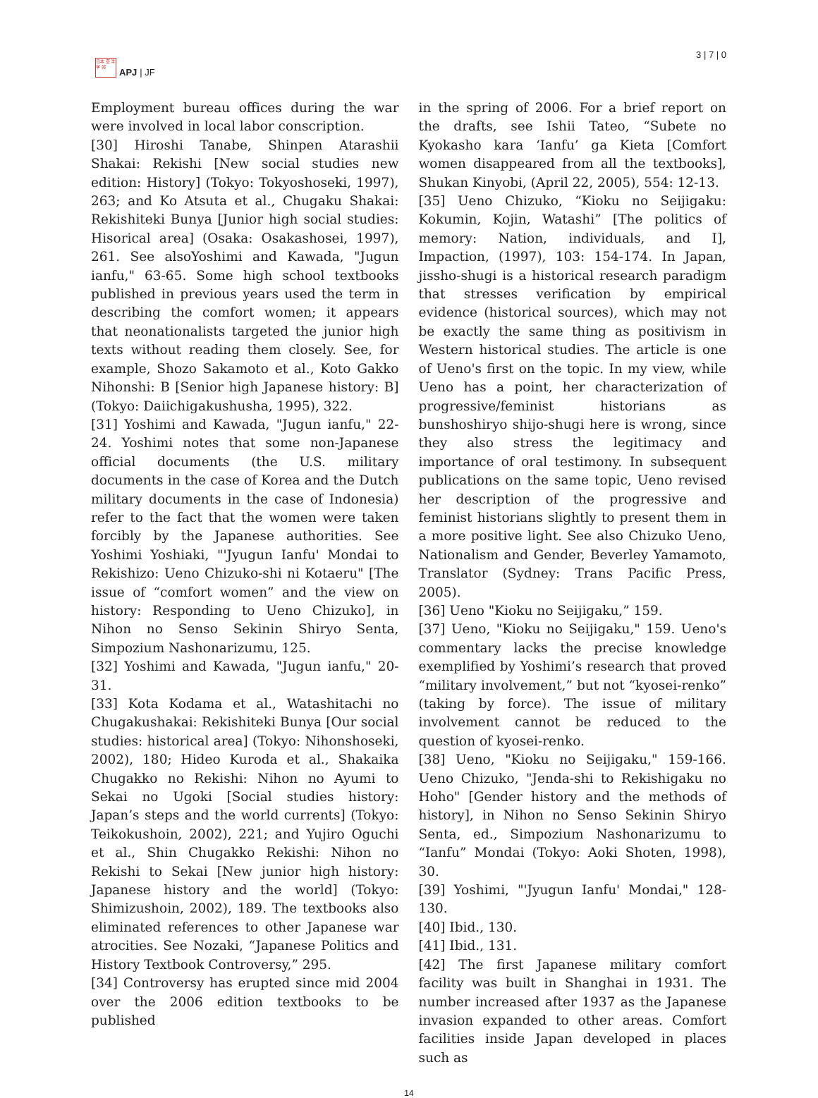日本 亞 洋 学 報
APJ | JF
3 | 7 | 0
Employment bureau offices during the war were involved in local labor conscription.
[30] Hiroshi Tanabe, Shinpen Atarashii Shakai: Rekishi [New social studies new edition: History] (Tokyo: Tokyoshoseki, 1997), 263; and Ko Atsuta et al., Chugaku Shakai: Rekishiteki Bunya [Junior high social studies: Hisorical area] (Osaka: Osakashosei, 1997), 261. See alsoYoshimi and Kawada, "Jugun ianfu," 63-65. Some high school textbooks published in previous years used the term in describing the comfort women; it appears that neonationalists targeted the junior high texts without reading them closely. See, for example, Shozo Sakamoto et al., Koto Gakko Nihonshi: B [Senior high Japanese history: B] (Tokyo: Daiichigakushusha, 1995), 322.
[31] Yoshimi and Kawada, "Jugun ianfu," 22-24. Yoshimi notes that some non-Japanese official documents (the U.S. military documents in the case of Korea and the Dutch military documents in the case of Indonesia) refer to the fact that the women were taken forcibly by the Japanese authorities. See Yoshimi Yoshiaki, "'Jyugun Ianfu' Mondai to Rekishizo: Ueno Chizuko-shi ni Kotaeru" [The issue of “comfort women” and the view on history: Responding to Ueno Chizuko], in Nihon no Senso Sekinin Shiryo Senta, Simpozium Nashonarizumu, 125.
[32] Yoshimi and Kawada, "Jugun ianfu," 20-31.
[33] Kota Kodama et al., Watashitachi no Chugakushakai: Rekishiteki Bunya [Our social studies: historical area] (Tokyo: Nihonshoseki, 2002), 180; Hideo Kuroda et al., Shakaika Chugakko no Rekishi: Nihon no Ayumi to Sekai no Ugoki [Social studies history: Japan’s steps and the world currents] (Tokyo: Teikokushoin, 2002), 221; and Yujiro Oguchi et al., Shin Chugakko Rekishi: Nihon no Rekishi to Sekai [New junior high history: Japanese history and the world] (Tokyo: Shimizushoin, 2002), 189. The textbooks also eliminated references to other Japanese war atrocities. See Nozaki, “Japanese Politics and History Textbook Controversy,” 295.
[34] Controversy has erupted since mid 2004 over the 2006 edition textbooks to be published
in the spring of 2006. For a brief report on the drafts, see Ishii Tateo, “Subete no Kyokasho kara ‘Ianfu’ ga Kieta [Comfort women disappeared from all the textbooks], Shukan Kinyobi, (April 22, 2005), 554: 12-13.
[35] Ueno Chizuko, “Kioku no Seijigaku: Kokumin, Kojin, Watashi” [The politics of memory: Nation, individuals, and I], Impaction, (1997), 103: 154-174. In Japan, jissho-shugi is a historical research paradigm that stresses verification by empirical evidence (historical sources), which may not be exactly the same thing as positivism in Western historical studies. The article is one of Ueno's first on the topic. In my view, while Ueno has a point, her characterization of progressive/feminist historians as bunshoshiryo shijo-shugi here is wrong, since they also stress the legitimacy and importance of oral testimony. In subsequent publications on the same topic, Ueno revised her description of the progressive and feminist historians slightly to present them in a more positive light. See also Chizuko Ueno, Nationalism and Gender, Beverley Yamamoto, Translator (Sydney: Trans Pacific Press, 2005).
[36] Ueno "Kioku no Seijigaku,” 159.
[37] Ueno, "Kioku no Seijigaku," 159. Ueno's commentary lacks the precise knowledge exemplified by Yoshimi’s research that proved “military involvement,” but not “kyosei-renko” (taking by force). The issue of military involvement cannot be reduced to the question of kyosei-renko.
[38] Ueno, "Kioku no Seijigaku," 159-166. Ueno Chizuko, "Jenda-shi to Rekishigaku no Hoho" [Gender history and the methods of history], in Nihon no Senso Sekinin Shiryo Senta, ed., Simpozium Nashonarizumu to “Ianfu” Mondai (Tokyo: Aoki Shoten, 1998), 30.
[39] Yoshimi, "'Jyugun Ianfu' Mondai," 128-130.
[40] Ibid., 130.
[41] Ibid., 131.
[42] The first Japanese military comfort facility was built in Shanghai in 1931. The number increased after 1937 as the Japanese invasion expanded to other areas. Comfort facilities inside Japan developed in places such as
14